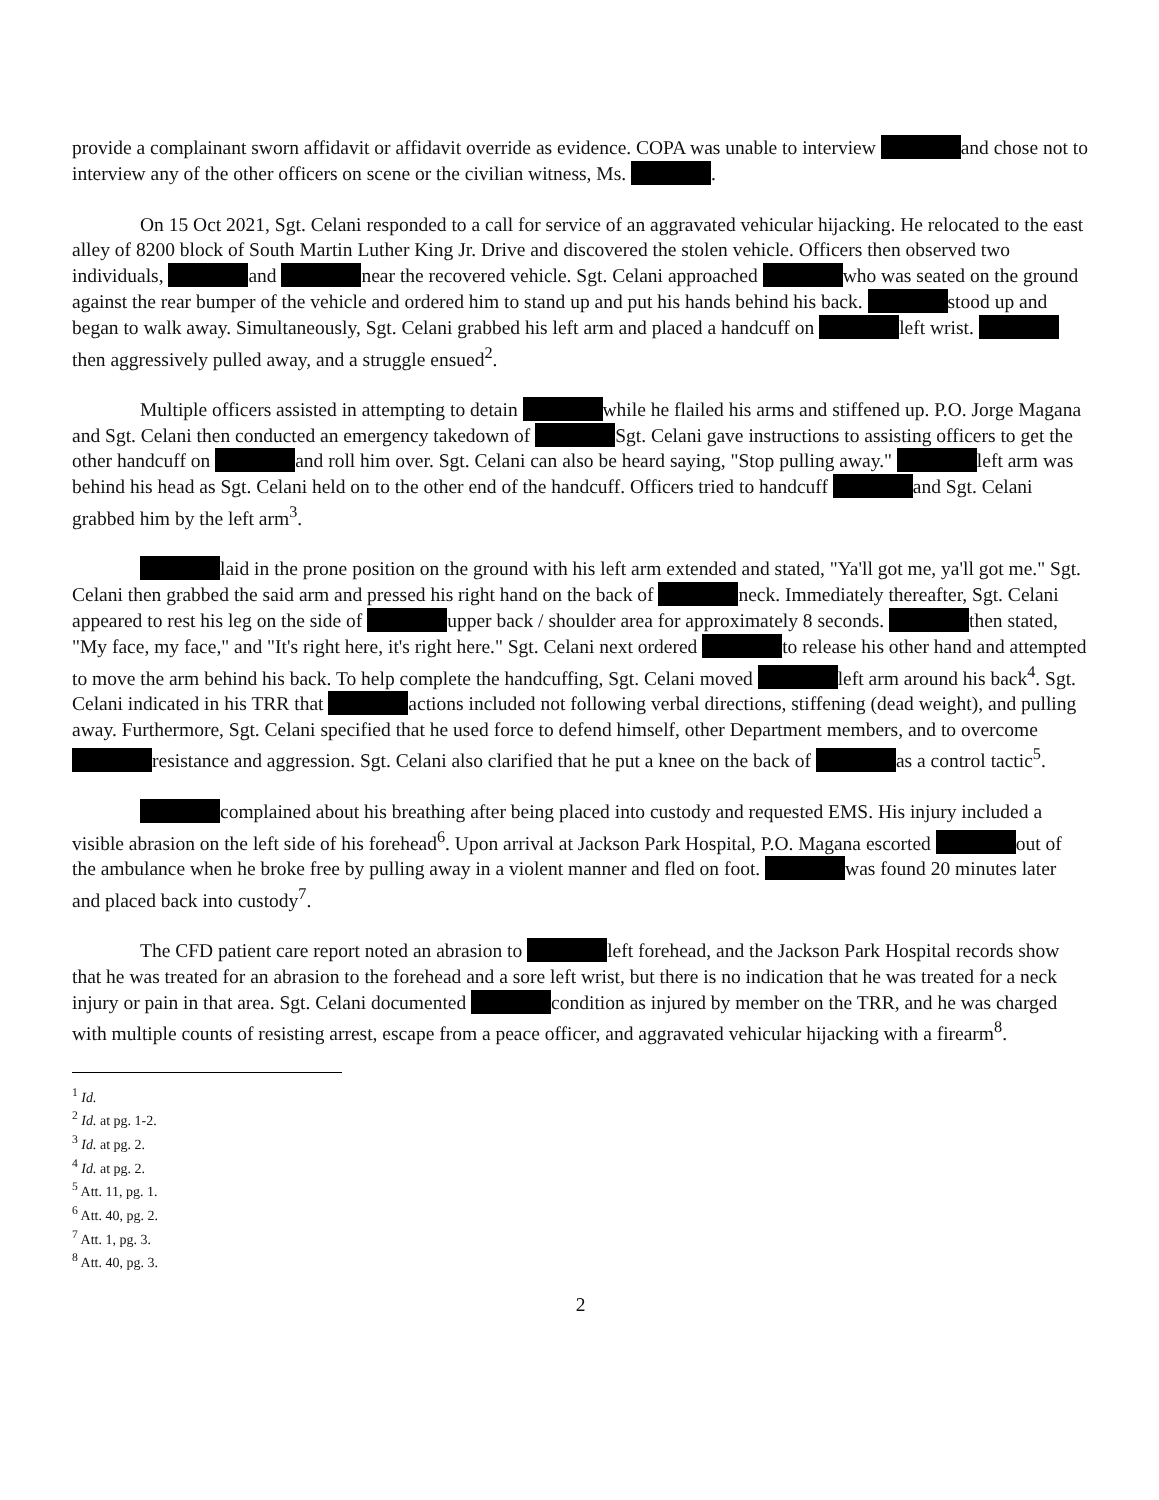provide a complainant sworn affidavit or affidavit override as evidence. COPA was unable to interview and chose not to interview any of the other officers on scene or the civilian witness, Ms. .
On 15 Oct 2021, Sgt. Celani responded to a call for service of an aggravated vehicular hijacking. He relocated to the east alley of 8200 block of South Martin Luther King Jr. Drive and discovered the stolen vehicle. Officers then observed two individuals, and near the recovered vehicle. Sgt. Celani approached who was seated on the ground against the rear bumper of the vehicle and ordered him to stand up and put his hands behind his back. stood up and began to walk away. Simultaneously, Sgt. Celani grabbed his left arm and placed a handcuff on left wrist. then aggressively pulled away, and a struggle ensued<sup>2</sup>.
Multiple officers assisted in attempting to detain while he flailed his arms and stiffened up. P.O. Jorge Magana and Sgt. Celani then conducted an emergency takedown of Sgt. Celani gave instructions to assisting officers to get the other handcuff on and roll him over. Sgt. Celani can also be heard saying, "Stop pulling away." left arm was behind his head as Sgt. Celani held on to the other end of the handcuff. Officers tried to handcuff and Sgt. Celani grabbed him by the left arm<sup>3</sup>.
laid in the prone position on the ground with his left arm extended and stated, "Ya'll got me, ya'll got me." Sgt. Celani then grabbed the said arm and pressed his right hand on the back of neck. Immediately thereafter, Sgt. Celani appeared to rest his leg on the side of upper back / shoulder area for approximately 8 seconds. then stated, "My face, my face," and "It's right here, it's right here." Sgt. Celani next ordered to release his other hand and attempted to move the arm behind his back. To help complete the handcuffing, Sgt. Celani moved left arm around his back<sup>4</sup>. Sgt. Celani indicated in his TRR that actions included not following verbal directions, stiffening (dead weight), and pulling away. Furthermore, Sgt. Celani specified that he used force to defend himself, other Department members, and to overcome resistance and aggression. Sgt. Celani also clarified that he put a knee on the back of as a control tactic<sup>5</sup>.
complained about his breathing after being placed into custody and requested EMS. His injury included a visible abrasion on the left side of his forehead<sup>6</sup>. Upon arrival at Jackson Park Hospital, P.O. Magana escorted out of the ambulance when he broke free by pulling away in a violent manner and fled on foot. was found 20 minutes later and placed back into custody<sup>7</sup>.
The CFD patient care report noted an abrasion to left forehead, and the Jackson Park Hospital records show that he was treated for an abrasion to the forehead and a sore left wrist, but there is no indication that he was treated for a neck injury or pain in that area. Sgt. Celani documented condition as injured by member on the TRR, and he was charged with multiple counts of resisting arrest, escape from a peace officer, and aggravated vehicular hijacking with a firearm<sup>8</sup>.
<sup>1</sup> Id.
<sup>2</sup> Id. at pg. 1-2.
<sup>3</sup> Id. at pg. 2.
<sup>4</sup> Id. at pg. 2.
<sup>5</sup> Att. 11, pg. 1.
<sup>6</sup> Att. 40, pg. 2.
<sup>7</sup> Att. 1, pg. 3.
<sup>8</sup> Att. 40, pg. 3.
2